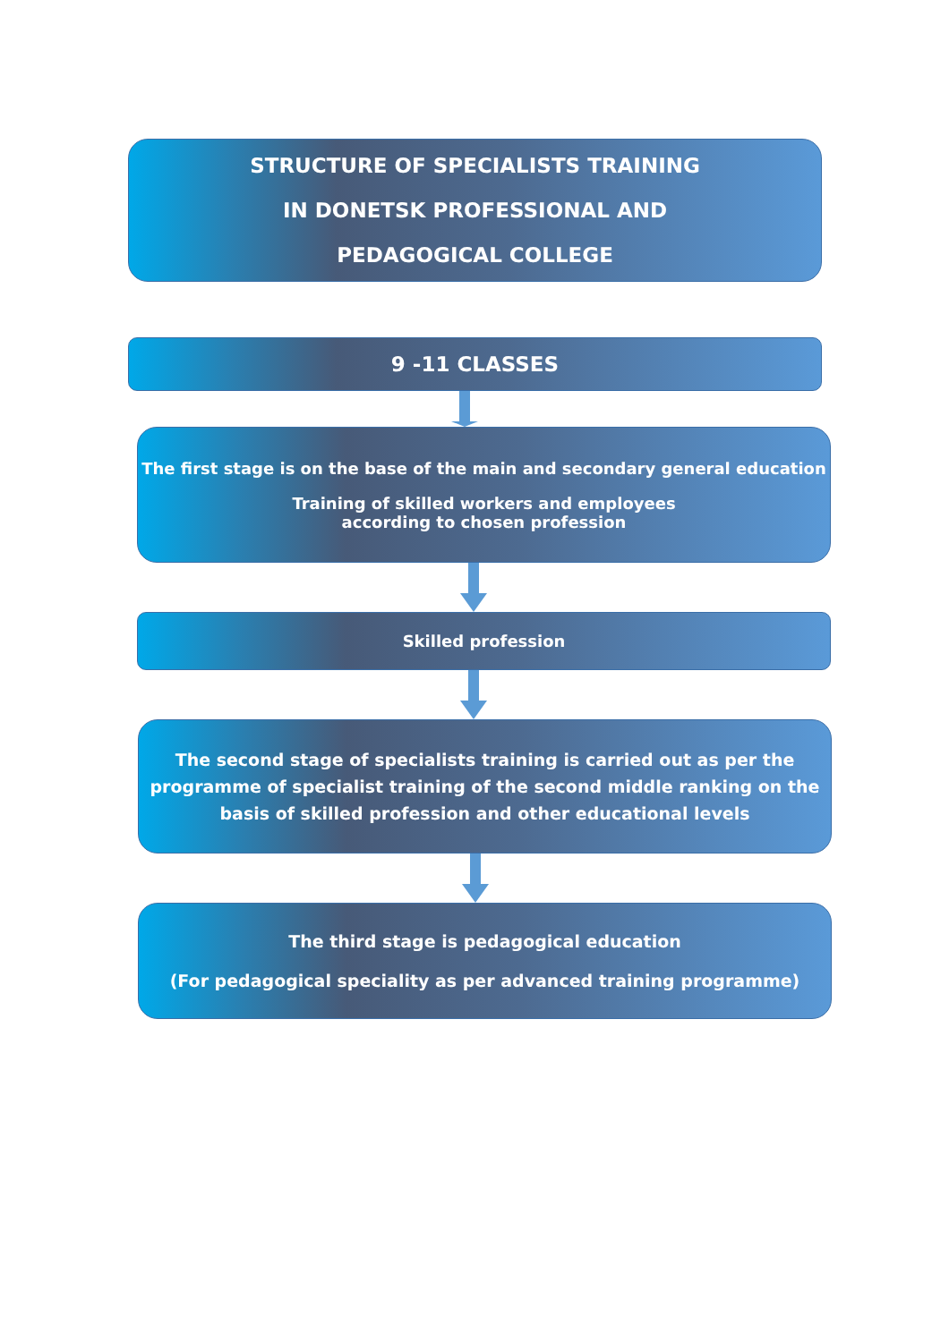STRUCTURE OF SPECIALISTS TRAINING
IN DONETSK PROFESSIONAL AND
PEDAGOGICAL COLLEGE
9 -11 CLASSES
The first stage is on the base of the main and secondary general education
Training of skilled workers and employees
according to chosen profession
Skilled profession
The second stage of specialists training is carried out as per the programme of specialist training of the second middle ranking on the basis of skilled profession and other educational levels
The third stage is pedagogical education
(For pedagogical speciality as per advanced training programme)